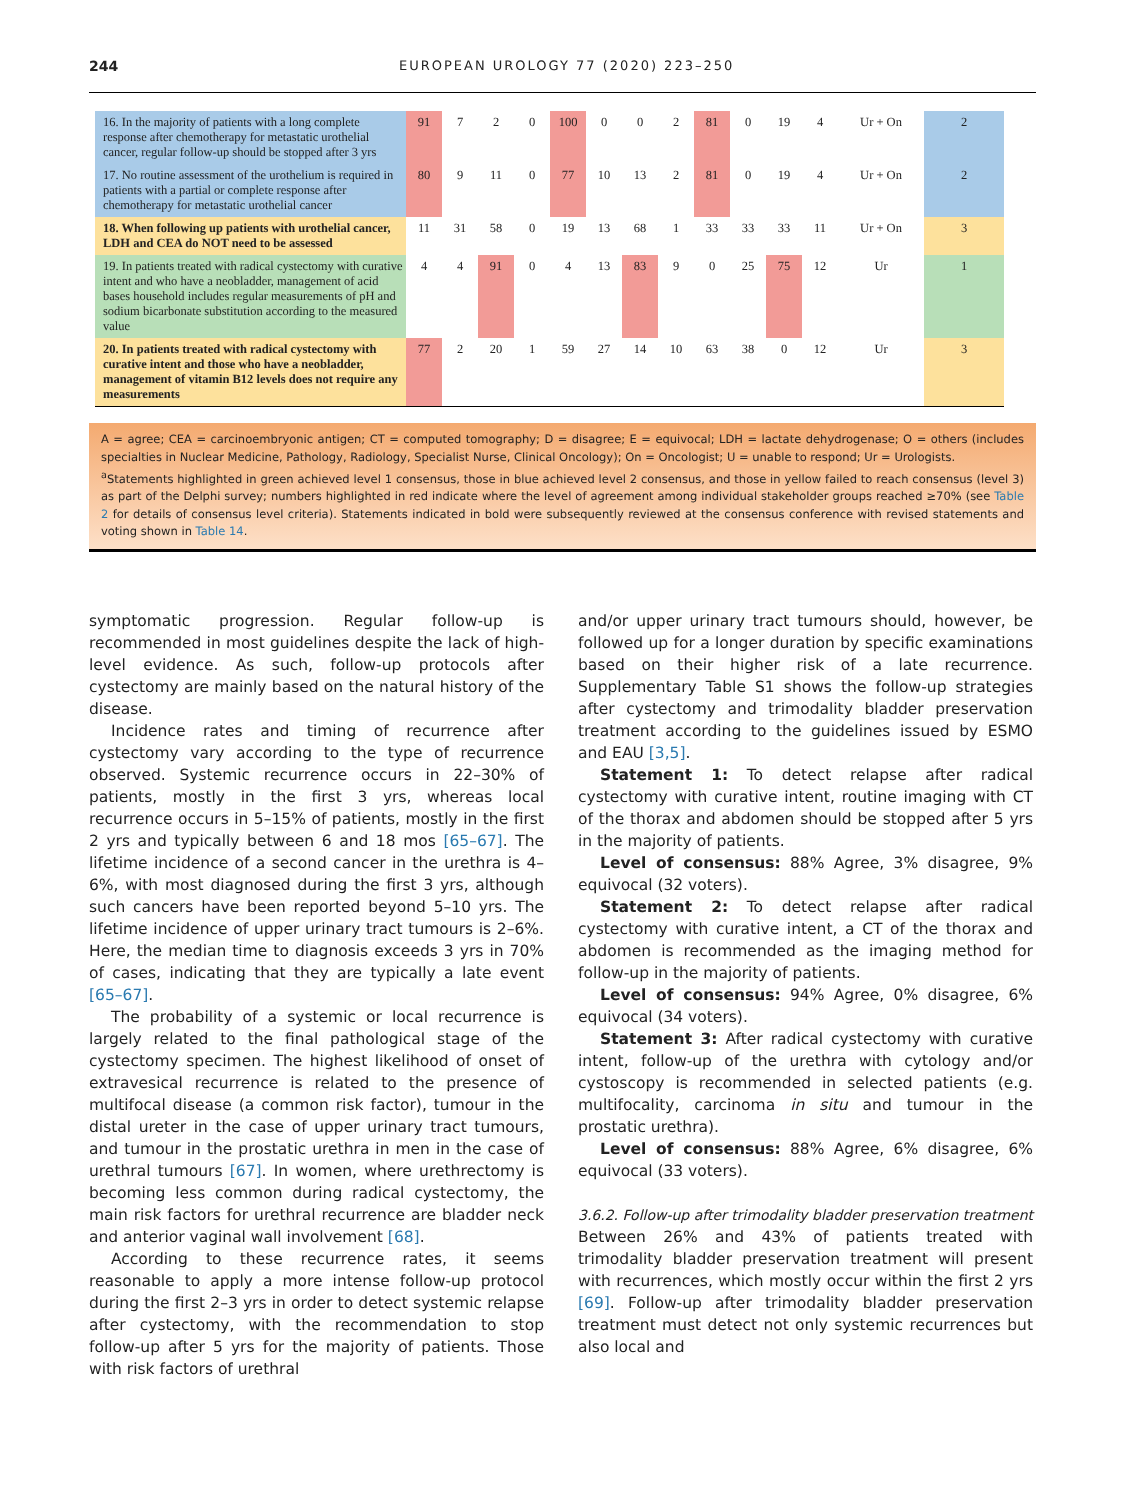244 EUROPEAN UROLOGY 77 (2020) 223–250
| 16. In the majority of patients with a long complete response after chemotherapy for metastatic urothelial cancer, regular follow-up should be stopped after 3 yrs | 91 | 7 | 2 | 0 | 100 | 0 | 0 | 2 | 81 | 0 | 19 | 4 | Ur + On | 2 |
| 17. No routine assessment of the urothelium is required in patients with a partial or complete response after chemotherapy for metastatic urothelial cancer | 80 | 9 | 11 | 0 | 77 | 10 | 13 | 2 | 81 | 0 | 19 | 4 | Ur + On | 2 |
| 18. When following up patients with urothelial cancer, LDH and CEA do NOT need to be assessed | 11 | 31 | 58 | 0 | 19 | 13 | 68 | 1 | 33 | 33 | 33 | 11 | Ur + On | 3 |
| 19. In patients treated with radical cystectomy with curative intent and who have a neobladder, management of acid bases household includes regular measurements of pH and sodium bicarbonate substitution according to the measured value | 4 | 4 | 91 | 0 | 4 | 13 | 83 | 9 | 0 | 25 | 75 | 12 | Ur | 1 |
| 20. In patients treated with radical cystectomy with curative intent and those who have a neobladder, management of vitamin B12 levels does not require any measurements | 77 | 2 | 20 | 1 | 59 | 27 | 14 | 10 | 63 | 38 | 0 | 12 | Ur | 3 |
A = agree; CEA = carcinoembryonic antigen; CT = computed tomography; D = disagree; E = equivocal; LDH = lactate dehydrogenase; O = others (includes specialties in Nuclear Medicine, Pathology, Radiology, Specialist Nurse, Clinical Oncology); On = Oncologist; U = unable to respond; Ur = Urologists.
<sup>a</sup> Statements highlighted in green achieved level 1 consensus, those in blue achieved level 2 consensus, and those in yellow failed to reach consensus (level 3) as part of the Delphi survey; numbers highlighted in red indicate where the level of agreement among individual stakeholder groups reached ≥70% (see Table 2 for details of consensus level criteria). Statements indicated in bold were subsequently reviewed at the consensus conference with revised statements and voting shown in Table 14.
symptomatic progression. Regular follow-up is recommended in most guidelines despite the lack of high-level evidence. As such, follow-up protocols after cystectomy are mainly based on the natural history of the disease.
Incidence rates and timing of recurrence after cystectomy vary according to the type of recurrence observed. Systemic recurrence occurs in 22–30% of patients, mostly in the first 3 yrs, whereas local recurrence occurs in 5–15% of patients, mostly in the first 2 yrs and typically between 6 and 18 mos [65–67]. The lifetime incidence of a second cancer in the urethra is 4–6%, with most diagnosed during the first 3 yrs, although such cancers have been reported beyond 5–10 yrs. The lifetime incidence of upper urinary tract tumours is 2–6%. Here, the median time to diagnosis exceeds 3 yrs in 70% of cases, indicating that they are typically a late event [65–67].
The probability of a systemic or local recurrence is largely related to the final pathological stage of the cystectomy specimen. The highest likelihood of onset of extravesical recurrence is related to the presence of multifocal disease (a common risk factor), tumour in the distal ureter in the case of upper urinary tract tumours, and tumour in the prostatic urethra in men in the case of urethral tumours [67]. In women, where urethrectomy is becoming less common during radical cystectomy, the main risk factors for urethral recurrence are bladder neck and anterior vaginal wall involvement [68].
According to these recurrence rates, it seems reasonable to apply a more intense follow-up protocol during the first 2–3 yrs in order to detect systemic relapse after cystectomy, with the recommendation to stop follow-up after 5 yrs for the majority of patients. Those with risk factors of urethral
and/or upper urinary tract tumours should, however, be followed up for a longer duration by specific examinations based on their higher risk of a late recurrence. Supplementary Table S1 shows the follow-up strategies after cystectomy and trimodality bladder preservation treatment according to the guidelines issued by ESMO and EAU [3,5].
Statement 1: To detect relapse after radical cystectomy with curative intent, routine imaging with CT of the thorax and abdomen should be stopped after 5 yrs in the majority of patients.
Level of consensus: 88% Agree, 3% disagree, 9% equivocal (32 voters).
Statement 2: To detect relapse after radical cystectomy with curative intent, a CT of the thorax and abdomen is recommended as the imaging method for follow-up in the majority of patients.
Level of consensus: 94% Agree, 0% disagree, 6% equivocal (34 voters).
Statement 3: After radical cystectomy with curative intent, follow-up of the urethra with cytology and/or cystoscopy is recommended in selected patients (e.g. multifocality, carcinoma in situ and tumour in the prostatic urethra).
Level of consensus: 88% Agree, 6% disagree, 6% equivocal (33 voters).
3.6.2. Follow-up after trimodality bladder preservation treatment
Between 26% and 43% of patients treated with trimodality bladder preservation treatment will present with recurrences, which mostly occur within the first 2 yrs [69]. Follow-up after trimodality bladder preservation treatment must detect not only systemic recurrences but also local and